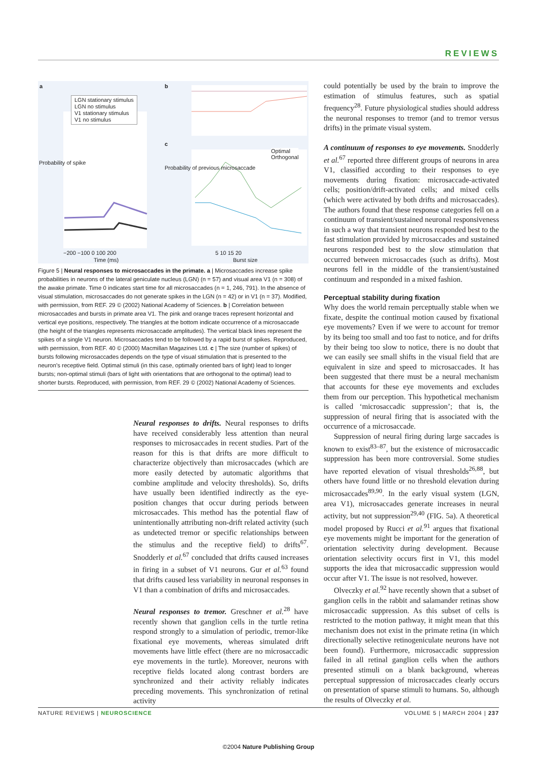REVIEWS
a
LGN stationary stimulus
LGN no stimulus
V1 stationary stimulus
V1 no stimulus
b
c
Optimal
Orthogonal
Probability of spike
−200 −100 0 100 200
Time (ms)
Probability of previous microsaccade
5 10 15 20
Burst size
Figure 5 | Neural responses to microsaccades in the primate. a | Microsaccades increase spike probabilities in neurons of the lateral geniculate nucleus (LGN) (n = 57) and visual area V1 (n = 308) of the awake primate. Time 0 indicates start time for all microsaccades (n = 1, 246, 791). In the absence of visual stimulation, microsaccades do not generate spikes in the LGN (n = 42) or in V1 (n = 37). Modified, with permission, from REF. 29 © (2002) National Academy of Sciences. b | Correlation between microsaccades and bursts in primate area V1. The pink and orange traces represent horizontal and vertical eye positions, respectively. The triangles at the bottom indicate occurrence of a microsaccade (the height of the triangles represents microsaccade amplitudes). The vertical black lines represent the spikes of a single V1 neuron. Microsaccades tend to be followed by a rapid burst of spikes. Reproduced, with permission, from REF. 40 © (2000) Macmillan Magazines Ltd. c | The size (number of spikes) of bursts following microsaccades depends on the type of visual stimulation that is presented to the neuron’s receptive field. Optimal stimuli (in this case, optimally oriented bars of light) lead to longer bursts; non-optimal stimuli (bars of light with orientations that are orthogonal to the optimal) lead to shorter bursts. Reproduced, with permission, from REF. 29 © (2002) National Academy of Sciences.
Neural responses to drifts. Neural responses to drifts have received considerably less attention than neural responses to microsaccades in recent studies. Part of the reason for this is that drifts are more difficult to characterize objectively than microsaccades (which are more easily detected by automatic algorithms that combine amplitude and velocity thresholds). So, drifts have usually been identified indirectly as the eye-position changes that occur during periods between microsaccades. This method has the potential flaw of unintentionally attributing non-drift related activity (such as undetected tremor or specific relationships between the stimulus and the receptive field) to drifts<sup>67</sup>. Snodderly et al.<sup>67</sup> concluded that drifts caused increases in firing in a subset of V1 neurons. Gur et al.<sup>63</sup> found that drifts caused less variability in neuronal responses in V1 than a combination of drifts and microsaccades.
Neural responses to tremor. Greschner et al.<sup>28</sup> have recently shown that ganglion cells in the turtle retina respond strongly to a simulation of periodic, tremor-like fixational eye movements, whereas simulated drift movements have little effect (there are no microsaccadic eye movements in the turtle). Moreover, neurons with receptive fields located along contrast borders are synchronized and their activity reliably indicates preceding movements. This synchronization of retinal activity
could potentially be used by the brain to improve the estimation of stimulus features, such as spatial frequency<sup>28</sup>. Future physiological studies should address the neuronal responses to tremor (and to tremor versus drifts) in the primate visual system.
A continuum of responses to eye movements. Snodderly et al.<sup>67</sup> reported three different groups of neurons in area V1, classified according to their responses to eye movements during fixation: microsaccade-activated cells; position/drift-activated cells; and mixed cells (which were activated by both drifts and microsaccades). The authors found that these response categories fell on a continuum of transient/sustained neuronal responsiveness in such a way that transient neurons responded best to the fast stimulation provided by microsaccades and sustained neurons responded best to the slow stimulation that occurred between microsaccades (such as drifts). Most neurons fell in the middle of the transient/sustained continuum and responded in a mixed fashion.
Perceptual stability during fixation
Why does the world remain perceptually stable when we fixate, despite the continual motion caused by fixational eye movements? Even if we were to account for tremor by its being too small and too fast to notice, and for drifts by their being too slow to notice, there is no doubt that we can easily see small shifts in the visual field that are equivalent in size and speed to microsaccades. It has been suggested that there must be a neural mechanism that accounts for these eye movements and excludes them from our perception. This hypothetical mechanism is called ‘microsaccadic suppression’; that is, the suppression of neural firing that is associated with the occurrence of a microsaccade.
Suppression of neural firing during large saccades is known to exist<sup>83–87</sup>, but the existence of microsaccadic suppression has been more controversial. Some studies have reported elevation of visual thresholds<sup>26,88</sup>, but others have found little or no threshold elevation during microsaccades<sup>89,90</sup>. In the early visual system (LGN, area V1), microsaccades generate increases in neural activity, but not suppression<sup>29,40</sup> (FIG. 5a). A theoretical model proposed by Rucci et al.<sup>91</sup> argues that fixational eye movements might be important for the generation of orientation selectivity during development. Because orientation selectivity occurs first in V1, this model supports the idea that microsaccadic suppression would occur after V1. The issue is not resolved, however.
Olveczky et al.<sup>92</sup> have recently shown that a subset of ganglion cells in the rabbit and salamander retinas show microsaccadic suppression. As this subset of cells is restricted to the motion pathway, it might mean that this mechanism does not exist in the primate retina (in which directionally selective retinogeniculate neurons have not been found). Furthermore, microsaccadic suppression failed in all retinal ganglion cells when the authors presented stimuli on a blank background, whereas perceptual suppression of microsaccades clearly occurs on presentation of sparse stimuli to humans. So, although the results of Olveczky et al.
NATURE REVIEWS | NEUROSCIENCE VOLUME 5 | MARCH 2004 | 237
©2004 Nature Publishing Group